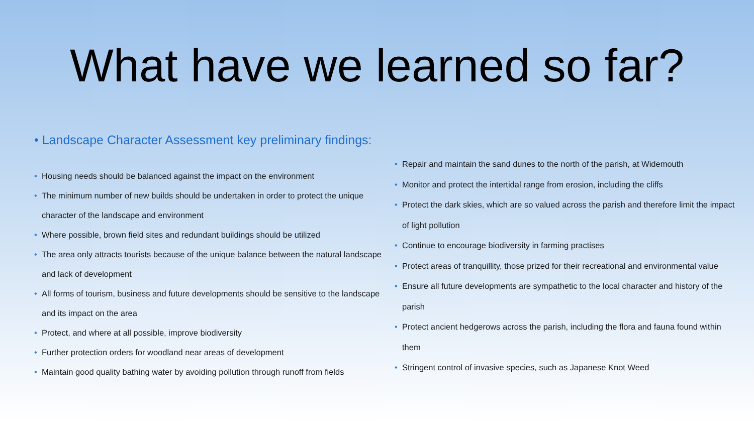What have we learned so far?
• Landscape Character Assessment key preliminary findings:
• Housing needs should be balanced against the impact on the environment
• The minimum number of new builds should be undertaken in order to protect the unique character of the landscape and environment
• Where possible, brown field sites and redundant buildings should be utilized
• The area only attracts tourists because of the unique balance between the natural landscape and lack of development
• All forms of tourism, business and future developments should be sensitive to the landscape and its impact on the area
• Protect, and where at all possible, improve biodiversity
• Further protection orders for woodland near areas of development
• Maintain good quality bathing water by avoiding pollution through runoff from fields
• Repair and maintain the sand dunes to the north of the parish, at Widemouth
• Monitor and protect the intertidal range from erosion, including the cliffs
• Protect the dark skies, which are so valued across the parish and therefore limit the impact of light pollution
• Continue to encourage biodiversity in farming practises
• Protect areas of tranquillity, those prized for their recreational and environmental value
• Ensure all future developments are sympathetic to the local character and history of the parish
• Protect ancient hedgerows across the parish, including the flora and fauna found within them
• Stringent control of invasive species, such as Japanese Knot Weed